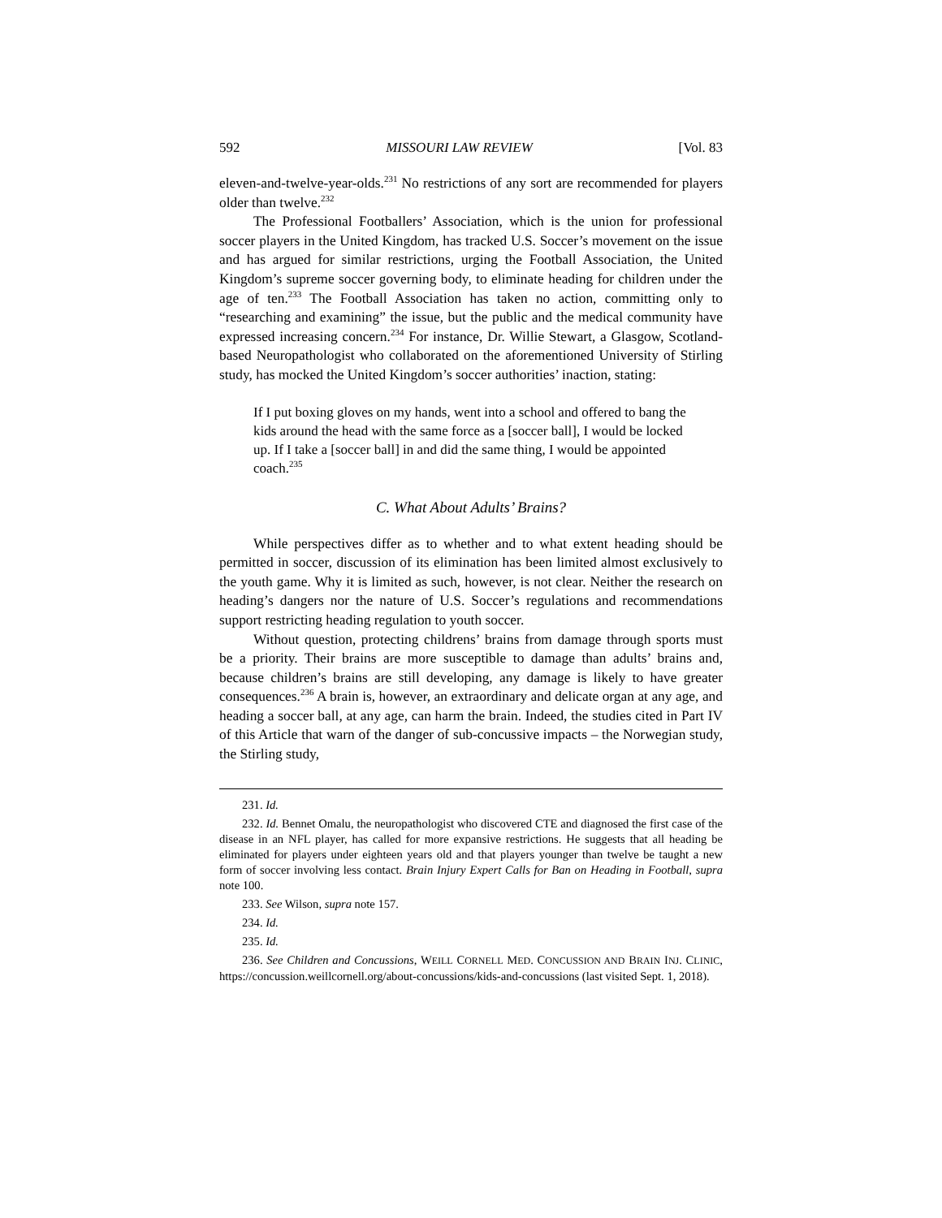592 MISSOURI LAW REVIEW [Vol. 83
eleven-and-twelve-year-olds.<sup>231</sup> No restrictions of any sort are recommended for players older than twelve.<sup>232</sup>
The Professional Footballers’ Association, which is the union for professional soccer players in the United Kingdom, has tracked U.S. Soccer’s movement on the issue and has argued for similar restrictions, urging the Football Association, the United Kingdom’s supreme soccer governing body, to eliminate heading for children under the age of ten.<sup>233</sup> The Football Association has taken no action, committing only to “researching and examining” the issue, but the public and the medical community have expressed increasing concern.<sup>234</sup> For instance, Dr. Willie Stewart, a Glasgow, Scotland-based Neuropathologist who collaborated on the aforementioned University of Stirling study, has mocked the United Kingdom’s soccer authorities’ inaction, stating:
If I put boxing gloves on my hands, went into a school and offered to bang the kids around the head with the same force as a [soccer ball], I would be locked up. If I take a [soccer ball] in and did the same thing, I would be appointed coach.<sup>235</sup>
C. What About Adults’ Brains?
While perspectives differ as to whether and to what extent heading should be permitted in soccer, discussion of its elimination has been limited almost exclusively to the youth game. Why it is limited as such, however, is not clear. Neither the research on heading’s dangers nor the nature of U.S. Soccer’s regulations and recommendations support restricting heading regulation to youth soccer.
Without question, protecting childrens’ brains from damage through sports must be a priority. Their brains are more susceptible to damage than adults’ brains and, because children’s brains are still developing, any damage is likely to have greater consequences.<sup>236</sup> A brain is, however, an extraordinary and delicate organ at any age, and heading a soccer ball, at any age, can harm the brain. Indeed, the studies cited in Part IV of this Article that warn of the danger of sub-concussive impacts – the Norwegian study, the Stirling study,
231. Id.
232. Id. Bennet Omalu, the neuropathologist who discovered CTE and diagnosed the first case of the disease in an NFL player, has called for more expansive restrictions. He suggests that all heading be eliminated for players under eighteen years old and that players younger than twelve be taught a new form of soccer involving less contact. Brain Injury Expert Calls for Ban on Heading in Football, supra note 100.
233. See Wilson, supra note 157.
234. Id.
235. Id.
236. See Children and Concussions, WEILL CORNELL MED. CONCUSSION AND BRAIN INJ. CLINIC, https://concussion.weillcornell.org/about-concussions/kids-and-concussions (last visited Sept. 1, 2018).